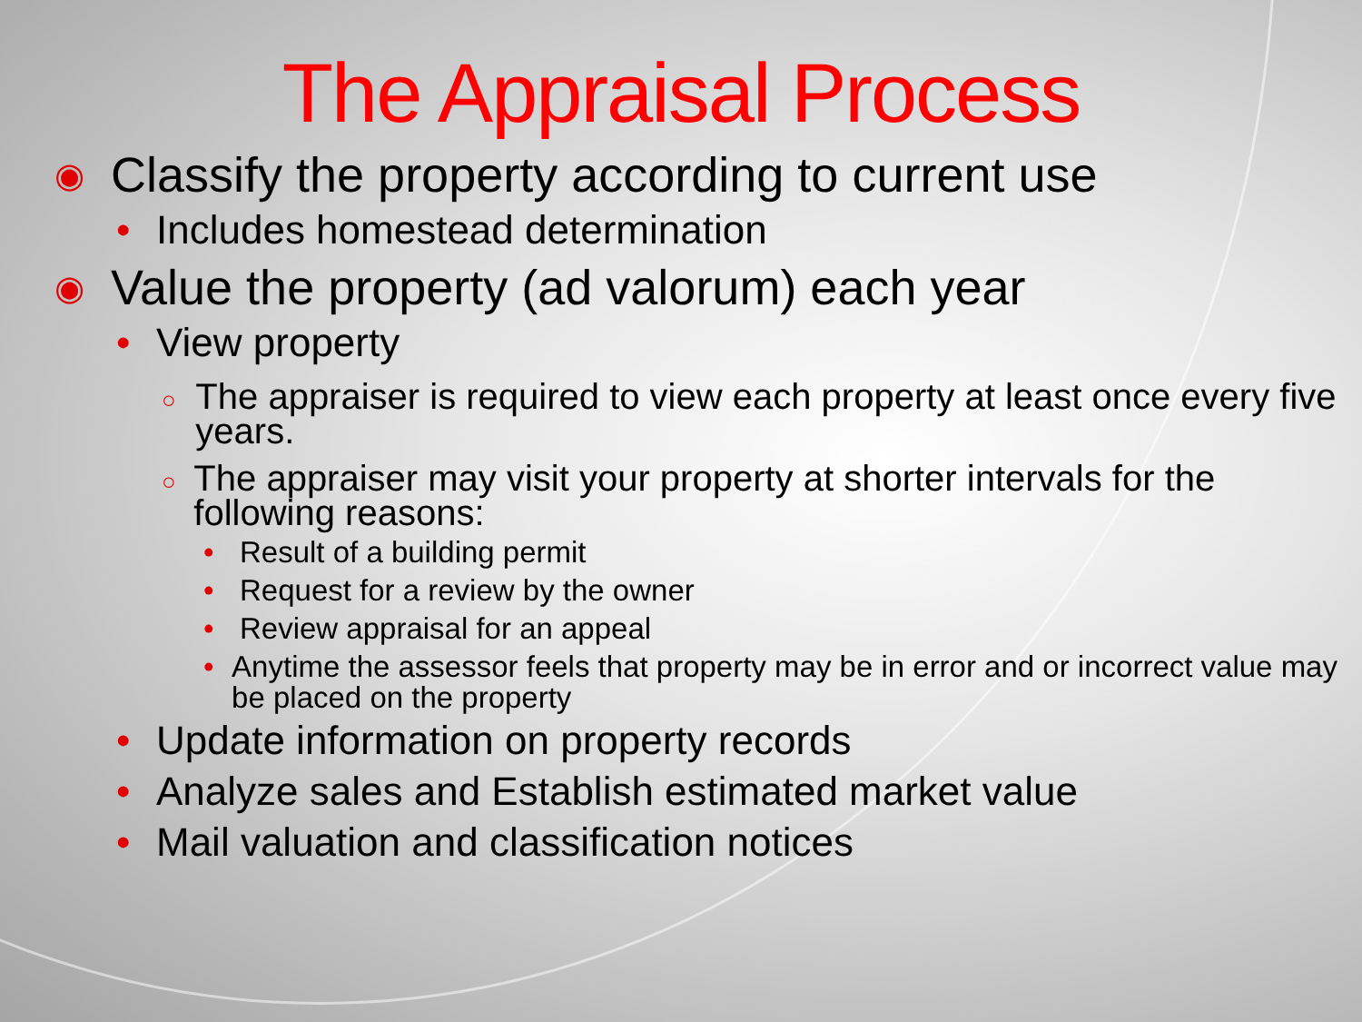The Appraisal Process
◉ Classify the property according to current use
• Includes homestead determination
◉ Value the property (ad valorum) each year
• View property
○ The appraiser is required to view each property at least once every five years.
○ The appraiser may visit your property at shorter intervals for the following reasons:
• Result of a building permit
• Request for a review by the owner
• Review appraisal for an appeal
• Anytime the assessor feels that property may be in error and or incorrect value may be placed on the property
• Update information on property records
• Analyze sales and Establish estimated market value
• Mail valuation and classification notices